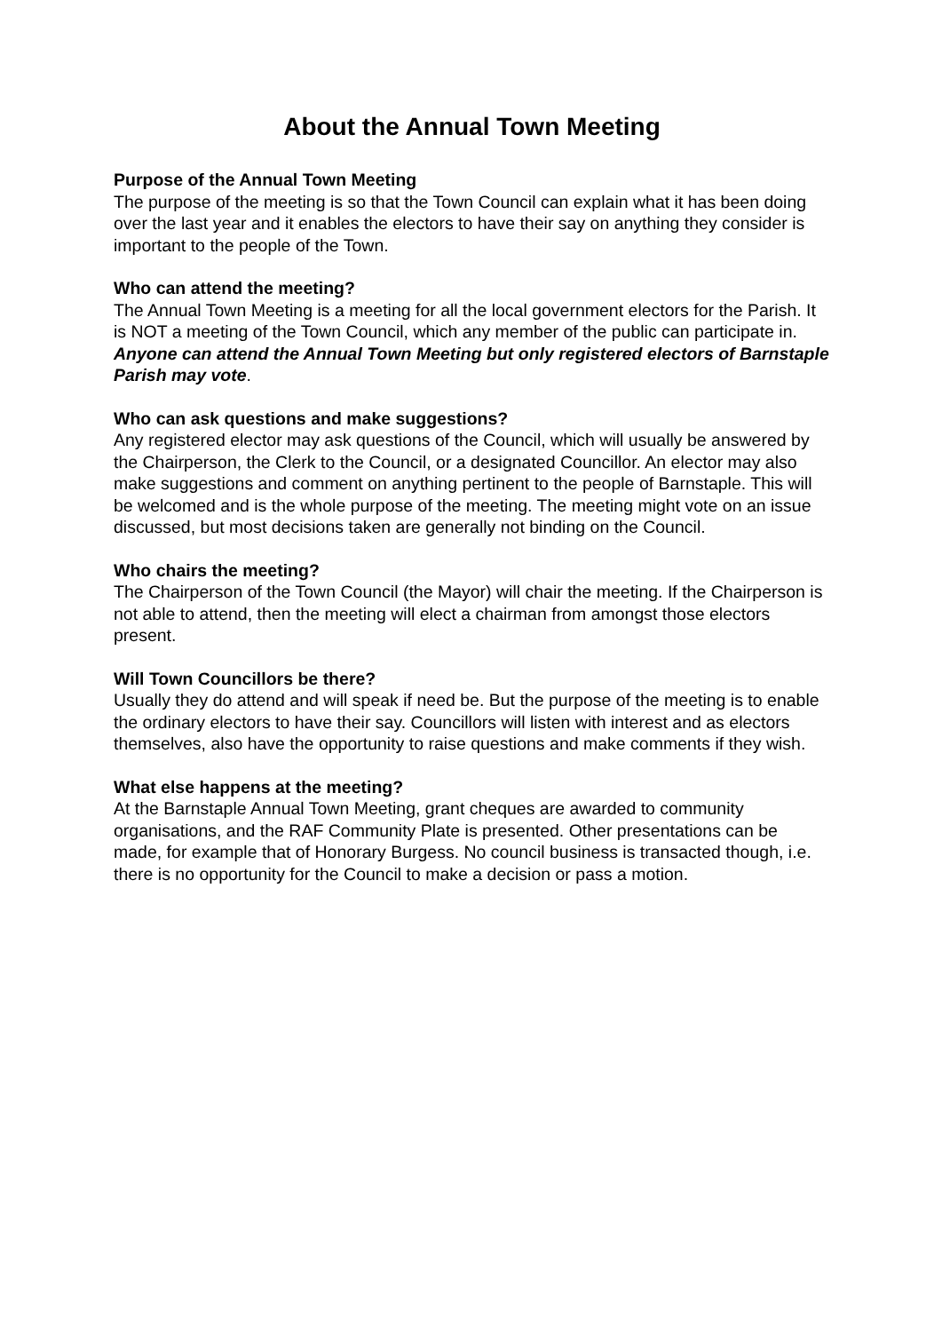About the Annual Town Meeting
Purpose of the Annual Town Meeting
The purpose of the meeting is so that the Town Council can explain what it has been doing over the last year and it enables the electors to have their say on anything they consider is important to the people of the Town.
Who can attend the meeting?
The Annual Town Meeting is a meeting for all the local government electors for the Parish. It is NOT a meeting of the Town Council, which any member of the public can participate in. Anyone can attend the Annual Town Meeting but only registered electors of Barnstaple Parish may vote.
Who can ask questions and make suggestions?
Any registered elector may ask questions of the Council, which will usually be answered by the Chairperson, the Clerk to the Council, or a designated Councillor. An elector may also make suggestions and comment on anything pertinent to the people of Barnstaple. This will be welcomed and is the whole purpose of the meeting. The meeting might vote on an issue discussed, but most decisions taken are generally not binding on the Council.
Who chairs the meeting?
The Chairperson of the Town Council (the Mayor) will chair the meeting. If the Chairperson is not able to attend, then the meeting will elect a chairman from amongst those electors present.
Will Town Councillors be there?
Usually they do attend and will speak if need be. But the purpose of the meeting is to enable the ordinary electors to have their say. Councillors will listen with interest and as electors themselves, also have the opportunity to raise questions and make comments if they wish.
What else happens at the meeting?
At the Barnstaple Annual Town Meeting, grant cheques are awarded to community organisations, and the RAF Community Plate is presented. Other presentations can be made, for example that of Honorary Burgess. No council business is transacted though, i.e. there is no opportunity for the Council to make a decision or pass a motion.